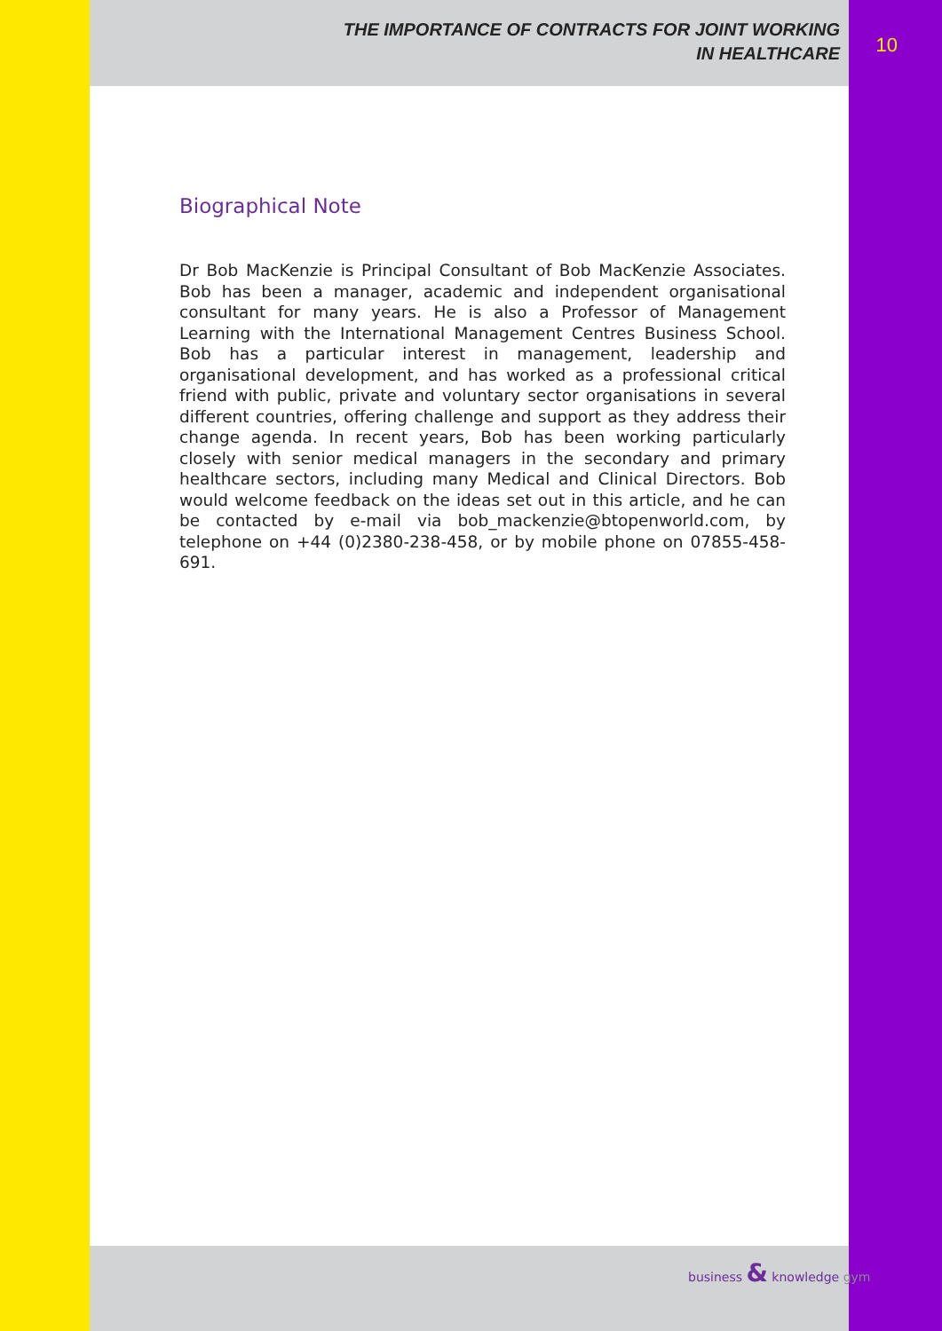THE IMPORTANCE OF CONTRACTS FOR JOINT WORKING
IN HEALTHCARE
Biographical Note
Dr Bob MacKenzie is Principal Consultant of Bob MacKenzie Associates. Bob has been a manager, academic and independent organisational consultant for many years. He is also a Professor of Management Learning with the International Management Centres Business School. Bob has a particular interest in management, leadership and organisational development, and has worked as a professional critical friend with public, private and voluntary sector organisations in several different countries, offering challenge and support as they address their change agenda. In recent years, Bob has been working particularly closely with senior medical managers in the secondary and primary healthcare sectors, including many Medical and Clinical Directors. Bob would welcome feedback on the ideas set out in this article, and he can be contacted by e-mail via bob_mackenzie@btopenworld.com, by telephone on +44 (0)2380-238-458, or by mobile phone on 07855-458-691.
10
business & knowledge gym